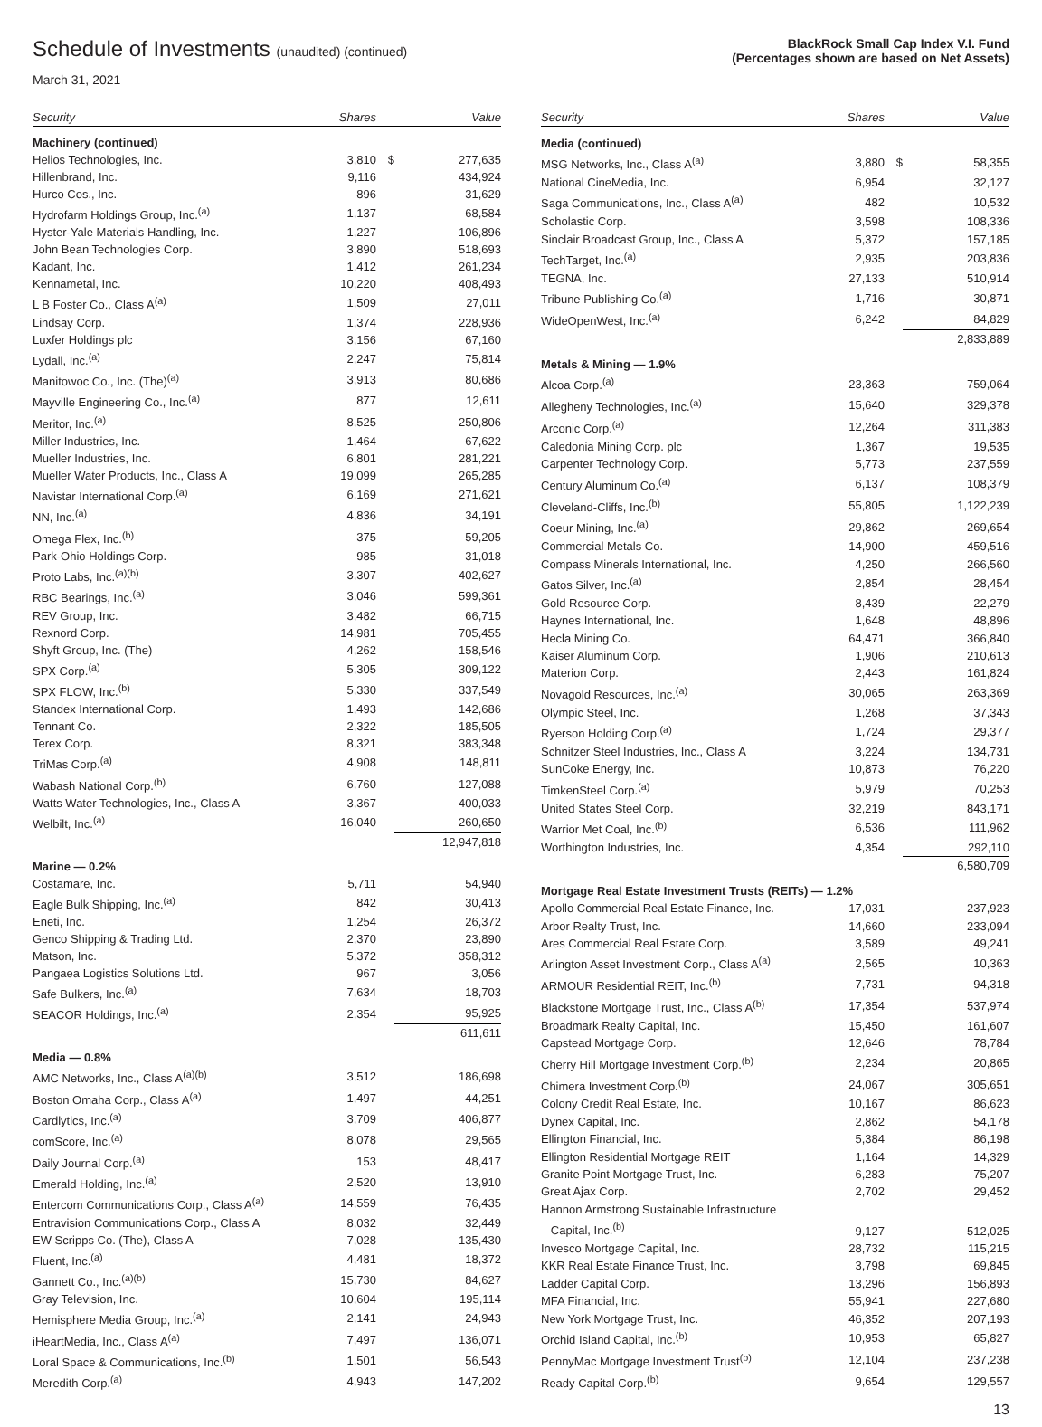Schedule of Investments (unaudited) (continued)
March 31, 2021
BlackRock Small Cap Index V.I. Fund
(Percentages shown are based on Net Assets)
| Security | Shares | | Value |
| --- | --- | --- | --- |
| Machinery (continued) | | | |
| Helios Technologies, Inc. | 3,810 | $ | 277,635 |
| Hillenbrand, Inc. | 9,116 | | 434,924 |
| Hurco Cos., Inc. | 896 | | 31,629 |
| Hydrofarm Holdings Group, Inc.<sup>(a)</sup> | 1,137 | | 68,584 |
| Hyster-Yale Materials Handling, Inc. | 1,227 | | 106,896 |
| John Bean Technologies Corp. | 3,890 | | 518,693 |
| Kadant, Inc. | 1,412 | | 261,234 |
| Kennametal, Inc. | 10,220 | | 408,493 |
| L B Foster Co., Class A<sup>(a)</sup> | 1,509 | | 27,011 |
| Lindsay Corp. | 1,374 | | 228,936 |
| Luxfer Holdings plc | 3,156 | | 67,160 |
| Lydall, Inc.<sup>(a)</sup> | 2,247 | | 75,814 |
| Manitowoc Co., Inc. (The)<sup>(a)</sup> | 3,913 | | 80,686 |
| Mayville Engineering Co., Inc.<sup>(a)</sup> | 877 | | 12,611 |
| Meritor, Inc.<sup>(a)</sup> | 8,525 | | 250,806 |
| Miller Industries, Inc. | 1,464 | | 67,622 |
| Mueller Industries, Inc. | 6,801 | | 281,221 |
| Mueller Water Products, Inc., Class A | 19,099 | | 265,285 |
| Navistar International Corp.<sup>(a)</sup> | 6,169 | | 271,621 |
| NN, Inc.<sup>(a)</sup> | 4,836 | | 34,191 |
| Omega Flex, Inc.<sup>(b)</sup> | 375 | | 59,205 |
| Park-Ohio Holdings Corp. | 985 | | 31,018 |
| Proto Labs, Inc.<sup>(a)(b)</sup> | 3,307 | | 402,627 |
| RBC Bearings, Inc.<sup>(a)</sup> | 3,046 | | 599,361 |
| REV Group, Inc. | 3,482 | | 66,715 |
| Rexnord Corp. | 14,981 | | 705,455 |
| Shyft Group, Inc. (The) | 4,262 | | 158,546 |
| SPX Corp.<sup>(a)</sup> | 5,305 | | 309,122 |
| SPX FLOW, Inc.<sup>(b)</sup> | 5,330 | | 337,549 |
| Standex International Corp. | 1,493 | | 142,686 |
| Tennant Co. | 2,322 | | 185,505 |
| Terex Corp. | 8,321 | | 383,348 |
| TriMas Corp.<sup>(a)</sup> | 4,908 | | 148,811 |
| Wabash National Corp.<sup>(b)</sup> | 6,760 | | 127,088 |
| Watts Water Technologies, Inc., Class A | 3,367 | | 400,033 |
| Welbilt, Inc.<sup>(a)</sup> | 16,040 | | 260,650 |
| | | | 12,947,818 |
| Marine — 0.2% | | | |
| Costamare, Inc. | 5,711 | | 54,940 |
| Eagle Bulk Shipping, Inc.<sup>(a)</sup> | 842 | | 30,413 |
| Eneti, Inc. | 1,254 | | 26,372 |
| Genco Shipping & Trading Ltd. | 2,370 | | 23,890 |
| Matson, Inc. | 5,372 | | 358,312 |
| Pangaea Logistics Solutions Ltd. | 967 | | 3,056 |
| Safe Bulkers, Inc.<sup>(a)</sup> | 7,634 | | 18,703 |
| SEACOR Holdings, Inc.<sup>(a)</sup> | 2,354 | | 95,925 |
| | | | 611,611 |
| Media — 0.8% | | | |
| AMC Networks, Inc., Class A<sup>(a)(b)</sup> | 3,512 | | 186,698 |
| Boston Omaha Corp., Class A<sup>(a)</sup> | 1,497 | | 44,251 |
| Cardlytics, Inc.<sup>(a)</sup> | 3,709 | | 406,877 |
| comScore, Inc.<sup>(a)</sup> | 8,078 | | 29,565 |
| Daily Journal Corp.<sup>(a)</sup> | 153 | | 48,417 |
| Emerald Holding, Inc.<sup>(a)</sup> | 2,520 | | 13,910 |
| Entercom Communications Corp., Class A<sup>(a)</sup> | 14,559 | | 76,435 |
| Entravision Communications Corp., Class A | 8,032 | | 32,449 |
| EW Scripps Co. (The), Class A | 7,028 | | 135,430 |
| Fluent, Inc.<sup>(a)</sup> | 4,481 | | 18,372 |
| Gannett Co., Inc.<sup>(a)(b)</sup> | 15,730 | | 84,627 |
| Gray Television, Inc. | 10,604 | | 195,114 |
| Hemisphere Media Group, Inc.<sup>(a)</sup> | 2,141 | | 24,943 |
| iHeartMedia, Inc., Class A<sup>(a)</sup> | 7,497 | | 136,071 |
| Loral Space & Communications, Inc.<sup>(b)</sup> | 1,501 | | 56,543 |
| Meredith Corp.<sup>(a)</sup> | 4,943 | | 147,202 |
| Security | Shares | | Value |
| --- | --- | --- | --- |
| Media (continued) | | | |
| MSG Networks, Inc., Class A<sup>(a)</sup> | 3,880 | $ | 58,355 |
| National CineMedia, Inc. | 6,954 | | 32,127 |
| Saga Communications, Inc., Class A<sup>(a)</sup> | 482 | | 10,532 |
| Scholastic Corp. | 3,598 | | 108,336 |
| Sinclair Broadcast Group, Inc., Class A | 5,372 | | 157,185 |
| TechTarget, Inc.<sup>(a)</sup> | 2,935 | | 203,836 |
| TEGNA, Inc. | 27,133 | | 510,914 |
| Tribune Publishing Co.<sup>(a)</sup> | 1,716 | | 30,871 |
| WideOpenWest, Inc.<sup>(a)</sup> | 6,242 | | 84,829 |
| | | | 2,833,889 |
| Metals & Mining — 1.9% | | | |
| Alcoa Corp.<sup>(a)</sup> | 23,363 | | 759,064 |
| Allegheny Technologies, Inc.<sup>(a)</sup> | 15,640 | | 329,378 |
| Arconic Corp.<sup>(a)</sup> | 12,264 | | 311,383 |
| Caledonia Mining Corp. plc | 1,367 | | 19,535 |
| Carpenter Technology Corp. | 5,773 | | 237,559 |
| Century Aluminum Co.<sup>(a)</sup> | 6,137 | | 108,379 |
| Cleveland-Cliffs, Inc.<sup>(b)</sup> | 55,805 | | 1,122,239 |
| Coeur Mining, Inc.<sup>(a)</sup> | 29,862 | | 269,654 |
| Commercial Metals Co. | 14,900 | | 459,516 |
| Compass Minerals International, Inc. | 4,250 | | 266,560 |
| Gatos Silver, Inc.<sup>(a)</sup> | 2,854 | | 28,454 |
| Gold Resource Corp. | 8,439 | | 22,279 |
| Haynes International, Inc. | 1,648 | | 48,896 |
| Hecla Mining Co. | 64,471 | | 366,840 |
| Kaiser Aluminum Corp. | 1,906 | | 210,613 |
| Materion Corp. | 2,443 | | 161,824 |
| Novagold Resources, Inc.<sup>(a)</sup> | 30,065 | | 263,369 |
| Olympic Steel, Inc. | 1,268 | | 37,343 |
| Ryerson Holding Corp.<sup>(a)</sup> | 1,724 | | 29,377 |
| Schnitzer Steel Industries, Inc., Class A | 3,224 | | 134,731 |
| SunCoke Energy, Inc. | 10,873 | | 76,220 |
| TimkenSteel Corp.<sup>(a)</sup> | 5,979 | | 70,253 |
| United States Steel Corp. | 32,219 | | 843,171 |
| Warrior Met Coal, Inc.<sup>(b)</sup> | 6,536 | | 111,962 |
| Worthington Industries, Inc. | 4,354 | | 292,110 |
| | | | 6,580,709 |
| Mortgage Real Estate Investment Trusts (REITs) — 1.2% | | | |
| Apollo Commercial Real Estate Finance, Inc. | 17,031 | | 237,923 |
| Arbor Realty Trust, Inc. | 14,660 | | 233,094 |
| Ares Commercial Real Estate Corp. | 3,589 | | 49,241 |
| Arlington Asset Investment Corp., Class A<sup>(a)</sup> | 2,565 | | 10,363 |
| ARMOUR Residential REIT, Inc.<sup>(b)</sup> | 7,731 | | 94,318 |
| Blackstone Mortgage Trust, Inc., Class A<sup>(b)</sup> | 17,354 | | 537,974 |
| Broadmark Realty Capital, Inc. | 15,450 | | 161,607 |
| Capstead Mortgage Corp. | 12,646 | | 78,784 |
| Cherry Hill Mortgage Investment Corp.<sup>(b)</sup> | 2,234 | | 20,865 |
| Chimera Investment Corp.<sup>(b)</sup> | 24,067 | | 305,651 |
| Colony Credit Real Estate, Inc. | 10,167 | | 86,623 |
| Dynex Capital, Inc. | 2,862 | | 54,178 |
| Ellington Financial, Inc. | 5,384 | | 86,198 |
| Ellington Residential Mortgage REIT | 1,164 | | 14,329 |
| Granite Point Mortgage Trust, Inc. | 6,283 | | 75,207 |
| Great Ajax Corp. | 2,702 | | 29,452 |
| Hannon Armstrong Sustainable Infrastructure Capital, Inc.<sup>(b)</sup> | 9,127 | | 512,025 |
| Invesco Mortgage Capital, Inc. | 28,732 | | 115,215 |
| KKR Real Estate Finance Trust, Inc. | 3,798 | | 69,845 |
| Ladder Capital Corp. | 13,296 | | 156,893 |
| MFA Financial, Inc. | 55,941 | | 227,680 |
| New York Mortgage Trust, Inc. | 46,352 | | 207,193 |
| Orchid Island Capital, Inc.<sup>(b)</sup> | 10,953 | | 65,827 |
| PennyMac Mortgage Investment Trust<sup>(b)</sup> | 12,104 | | 237,238 |
| Ready Capital Corp.<sup>(b)</sup> | 9,654 | | 129,557 |
13